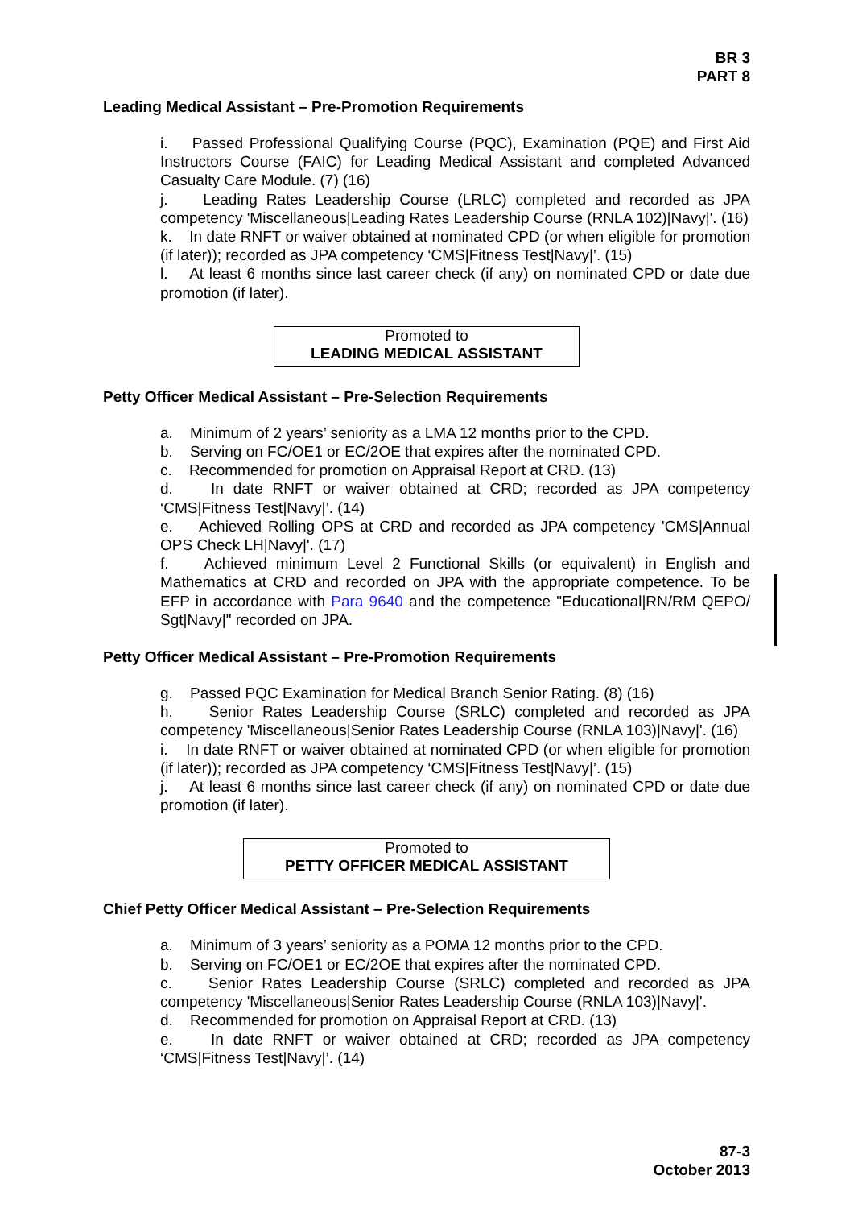BR 3
PART 8
Leading Medical Assistant – Pre-Promotion Requirements
i. Passed Professional Qualifying Course (PQC), Examination (PQE) and First Aid Instructors Course (FAIC) for Leading Medical Assistant and completed Advanced Casualty Care Module. (7) (16)
j. Leading Rates Leadership Course (LRLC) completed and recorded as JPA competency 'Miscellaneous|Leading Rates Leadership Course (RNLA 102)|Navy|'. (16)
k. In date RNFT or waiver obtained at nominated CPD (or when eligible for promotion (if later)); recorded as JPA competency ‘CMS|Fitness Test|Navy|’. (15)
l. At least 6 months since last career check (if any) on nominated CPD or date due promotion (if later).
Promoted to
LEADING MEDICAL ASSISTANT
Petty Officer Medical Assistant – Pre-Selection Requirements
a. Minimum of 2 years’ seniority as a LMA 12 months prior to the CPD.
b. Serving on FC/OE1 or EC/2OE that expires after the nominated CPD.
c. Recommended for promotion on Appraisal Report at CRD. (13)
d. In date RNFT or waiver obtained at CRD; recorded as JPA competency ‘CMS|Fitness Test|Navy|’. (14)
e. Achieved Rolling OPS at CRD and recorded as JPA competency 'CMS|Annual OPS Check LH|Navy|'. (17)
f. Achieved minimum Level 2 Functional Skills (or equivalent) in English and Mathematics at CRD and recorded on JPA with the appropriate competence. To be EFP in accordance with Para 9640 and the competence "Educational|RN/RM QEPO/ Sgt|Navy|" recorded on JPA.
Petty Officer Medical Assistant – Pre-Promotion Requirements
g. Passed PQC Examination for Medical Branch Senior Rating. (8) (16)
h. Senior Rates Leadership Course (SRLC) completed and recorded as JPA competency 'Miscellaneous|Senior Rates Leadership Course (RNLA 103)|Navy|'. (16)
i. In date RNFT or waiver obtained at nominated CPD (or when eligible for promotion (if later)); recorded as JPA competency ‘CMS|Fitness Test|Navy|’. (15)
j. At least 6 months since last career check (if any) on nominated CPD or date due promotion (if later).
Promoted to
PETTY OFFICER MEDICAL ASSISTANT
Chief Petty Officer Medical Assistant – Pre-Selection Requirements
a. Minimum of 3 years’ seniority as a POMA 12 months prior to the CPD.
b. Serving on FC/OE1 or EC/2OE that expires after the nominated CPD.
c. Senior Rates Leadership Course (SRLC) completed and recorded as JPA competency 'Miscellaneous|Senior Rates Leadership Course (RNLA 103)|Navy|'.
d. Recommended for promotion on Appraisal Report at CRD. (13)
e. In date RNFT or waiver obtained at CRD; recorded as JPA competency ‘CMS|Fitness Test|Navy|’. (14)
87-3
October 2013